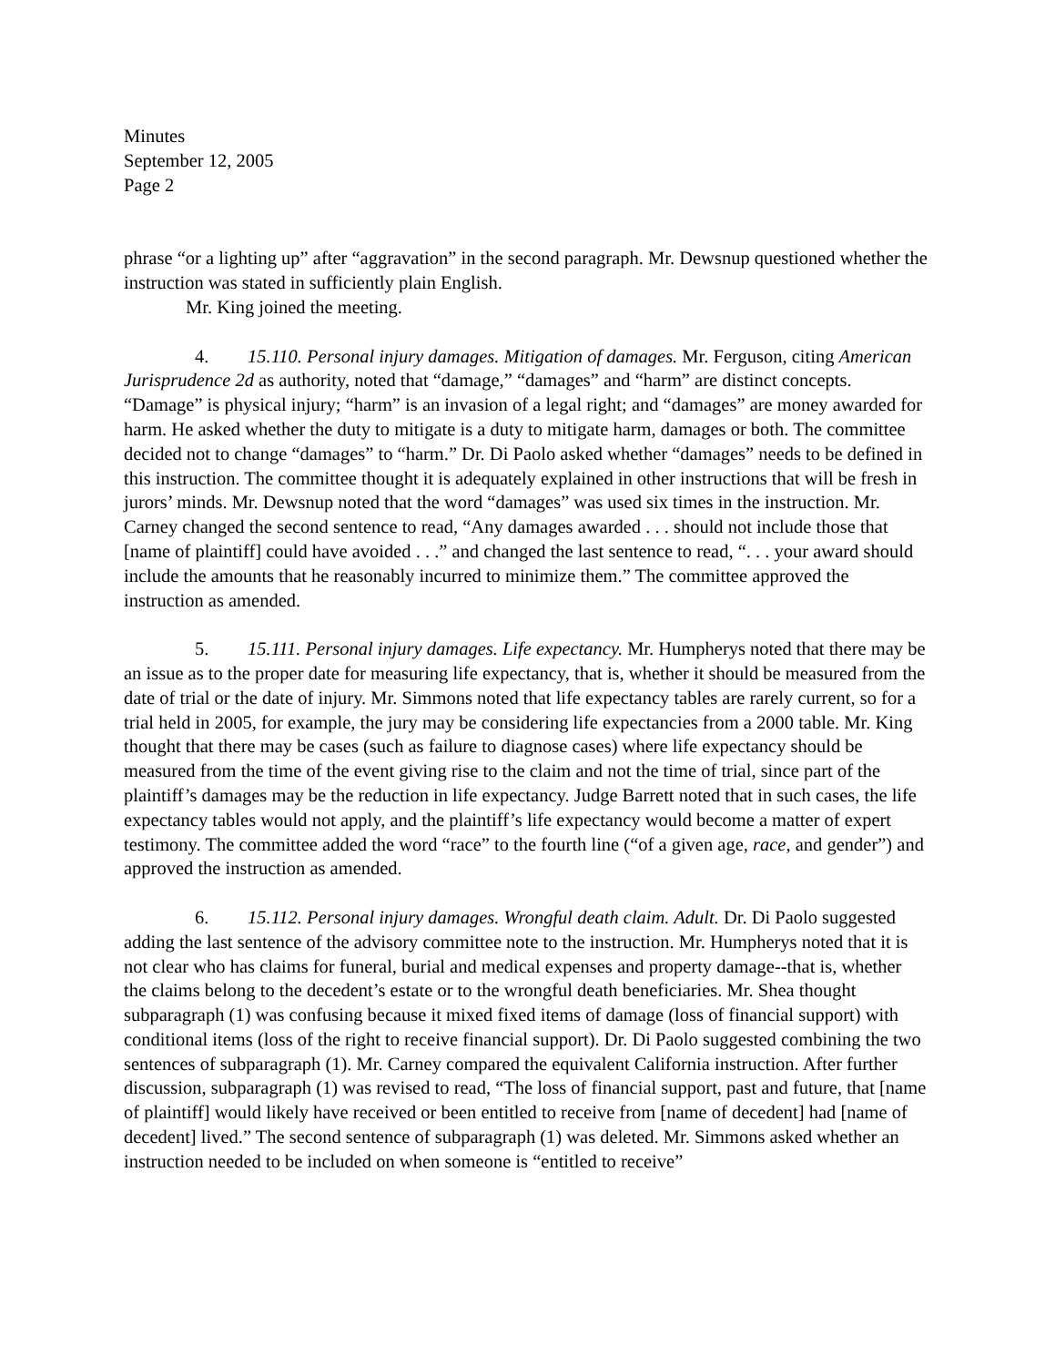Minutes
September 12, 2005
Page 2
phrase “or a lighting up” after “aggravation” in the second paragraph. Mr. Dewsnup questioned whether the instruction was stated in sufficiently plain English.
Mr. King joined the meeting.
4. 15.110. Personal injury damages. Mitigation of damages. Mr. Ferguson, citing American Jurisprudence 2d as authority, noted that “damage,” “damages” and “harm” are distinct concepts. “Damage” is physical injury; “harm” is an invasion of a legal right; and “damages” are money awarded for harm. He asked whether the duty to mitigate is a duty to mitigate harm, damages or both. The committee decided not to change “damages” to “harm.” Dr. Di Paolo asked whether “damages” needs to be defined in this instruction. The committee thought it is adequately explained in other instructions that will be fresh in jurors’ minds. Mr. Dewsnup noted that the word “damages” was used six times in the instruction. Mr. Carney changed the second sentence to read, “Any damages awarded . . . should not include those that [name of plaintiff] could have avoided . . .” and changed the last sentence to read, “. . . your award should include the amounts that he reasonably incurred to minimize them.” The committee approved the instruction as amended.
5. 15.111. Personal injury damages. Life expectancy. Mr. Humpherys noted that there may be an issue as to the proper date for measuring life expectancy, that is, whether it should be measured from the date of trial or the date of injury. Mr. Simmons noted that life expectancy tables are rarely current, so for a trial held in 2005, for example, the jury may be considering life expectancies from a 2000 table. Mr. King thought that there may be cases (such as failure to diagnose cases) where life expectancy should be measured from the time of the event giving rise to the claim and not the time of trial, since part of the plaintiff’s damages may be the reduction in life expectancy. Judge Barrett noted that in such cases, the life expectancy tables would not apply, and the plaintiff’s life expectancy would become a matter of expert testimony. The committee added the word “race” to the fourth line (“of a given age, race, and gender”) and approved the instruction as amended.
6. 15.112. Personal injury damages. Wrongful death claim. Adult. Dr. Di Paolo suggested adding the last sentence of the advisory committee note to the instruction. Mr. Humpherys noted that it is not clear who has claims for funeral, burial and medical expenses and property damage--that is, whether the claims belong to the decedent’s estate or to the wrongful death beneficiaries. Mr. Shea thought subparagraph (1) was confusing because it mixed fixed items of damage (loss of financial support) with conditional items (loss of the right to receive financial support). Dr. Di Paolo suggested combining the two sentences of subparagraph (1). Mr. Carney compared the equivalent California instruction. After further discussion, subparagraph (1) was revised to read, “The loss of financial support, past and future, that [name of plaintiff] would likely have received or been entitled to receive from [name of decedent] had [name of decedent] lived.” The second sentence of subparagraph (1) was deleted. Mr. Simmons asked whether an instruction needed to be included on when someone is “entitled to receive”